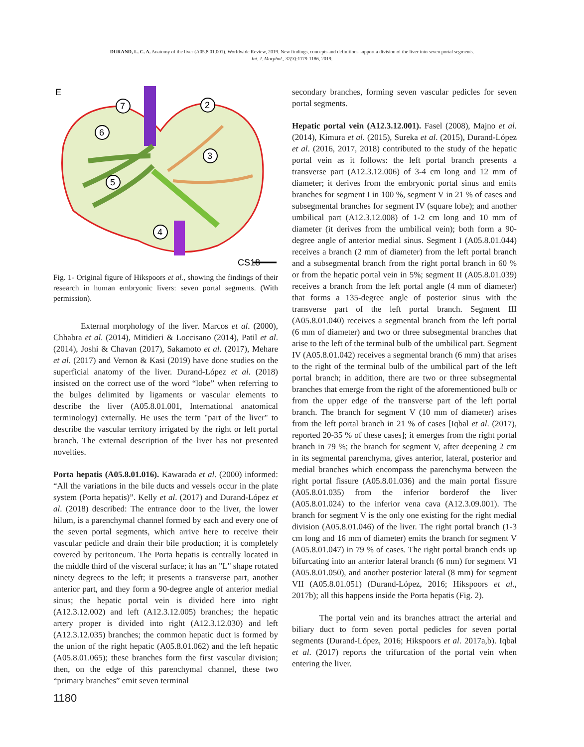DURAND, L. C. A. Anatomy of the liver (A05.8.01.001). Worldwide Review, 2019. New findings, concepts and definitions support a division of the liver into seven portal segments.
Int. J. Morphol., 37(3):1179-1186, 2019.
E
7
2
6
3
5
4
CS18
Fig. 1- Original figure of Hikspoors et al., showing the findings of their research in human embryonic livers: seven portal segments. (With permission).
External morphology of the liver. Marcos et al. (2000), Chhabra et al. (2014), Mitidieri & Loccisano (2014), Patil et al. (2014), Joshi & Chavan (2017), Sakamoto et al. (2017), Mehare et al. (2017) and Vernon & Kasi (2019) have done studies on the superficial anatomy of the liver. Durand-López et al. (2018) insisted on the correct use of the word “lobe” when referring to the bulges delimited by ligaments or vascular elements to describe the liver (A05.8.01.001, International anatomical terminology) externally. He uses the term "part of the liver" to describe the vascular territory irrigated by the right or left portal branch. The external description of the liver has not presented novelties.
Porta hepatis (A05.8.01.016). Kawarada et al. (2000) informed: “All the variations in the bile ducts and vessels occur in the plate system (Porta hepatis)”. Kelly et al. (2017) and Durand-López et al. (2018) described: The entrance door to the liver, the lower hilum, is a parenchymal channel formed by each and every one of the seven portal segments, which arrive here to receive their vascular pedicle and drain their bile production; it is completely covered by peritoneum. The Porta hepatis is centrally located in the middle third of the visceral surface; it has an "L" shape rotated ninety degrees to the left; it presents a transverse part, another anterior part, and they form a 90-degree angle of anterior medial sinus; the hepatic portal vein is divided here into right (A12.3.12.002) and left (A12.3.12.005) branches; the hepatic artery proper is divided into right (A12.3.12.030) and left (A12.3.12.035) branches; the common hepatic duct is formed by the union of the right hepatic (A05.8.01.062) and the left hepatic (A05.8.01.065); these branches form the first vascular division; then, on the edge of this parenchymal channel, these two “primary branches” emit seven terminal
1180
secondary branches, forming seven vascular pedicles for seven portal segments.
Hepatic portal vein (A12.3.12.001). Fasel (2008), Majno et al. (2014), Kimura et al. (2015), Sureka et al. (2015), Durand-López et al. (2016, 2017, 2018) contributed to the study of the hepatic portal vein as it follows: the left portal branch presents a transverse part (A12.3.12.006) of 3-4 cm long and 12 mm of diameter; it derives from the embryonic portal sinus and emits branches for segment I in 100 %, segment V in 21 % of cases and subsegmental branches for segment IV (square lobe); and another umbilical part (A12.3.12.008) of 1-2 cm long and 10 mm of diameter (it derives from the umbilical vein); both form a 90-degree angle of anterior medial sinus. Segment I (A05.8.01.044) receives a branch (2 mm of diameter) from the left portal branch and a subsegmental branch from the right portal branch in 60 % or from the hepatic portal vein in 5%; segment II (A05.8.01.039) receives a branch from the left portal angle (4 mm of diameter) that forms a 135-degree angle of posterior sinus with the transverse part of the left portal branch. Segment III (A05.8.01.040) receives a segmental branch from the left portal (6 mm of diameter) and two or three subsegmental branches that arise to the left of the terminal bulb of the umbilical part. Segment IV (A05.8.01.042) receives a segmental branch (6 mm) that arises to the right of the terminal bulb of the umbilical part of the left portal branch; in addition, there are two or three subsegmental branches that emerge from the right of the aforementioned bulb or from the upper edge of the transverse part of the left portal branch. The branch for segment V (10 mm of diameter) arises from the left portal branch in 21 % of cases [Iqbal et al. (2017), reported 20-35 % of these cases]; it emerges from the right portal branch in 79 %; the branch for segment V, after deepening 2 cm in its segmental parenchyma, gives anterior, lateral, posterior and medial branches which encompass the parenchyma between the right portal fissure (A05.8.01.036) and the main portal fissure (A05.8.01.035) from the inferior borderof the liver (A05.8.01.024) to the inferior vena cava (A12.3.09.001). The branch for segment V is the only one existing for the right medial division (A05.8.01.046) of the liver. The right portal branch (1-3 cm long and 16 mm of diameter) emits the branch for segment V (A05.8.01.047) in 79 % of cases. The right portal branch ends up bifurcating into an anterior lateral branch (6 mm) for segment VI (A05.8.01.050), and another posterior lateral (8 mm) for segment VII (A05.8.01.051) (Durand-López, 2016; Hikspoors et al., 2017b); all this happens inside the Porta hepatis (Fig. 2).
The portal vein and its branches attract the arterial and biliary duct to form seven portal pedicles for seven portal segments (Durand-López, 2016; Hikspoors et al. 2017a,b). Iqbal et al. (2017) reports the trifurcation of the portal vein when entering the liver.